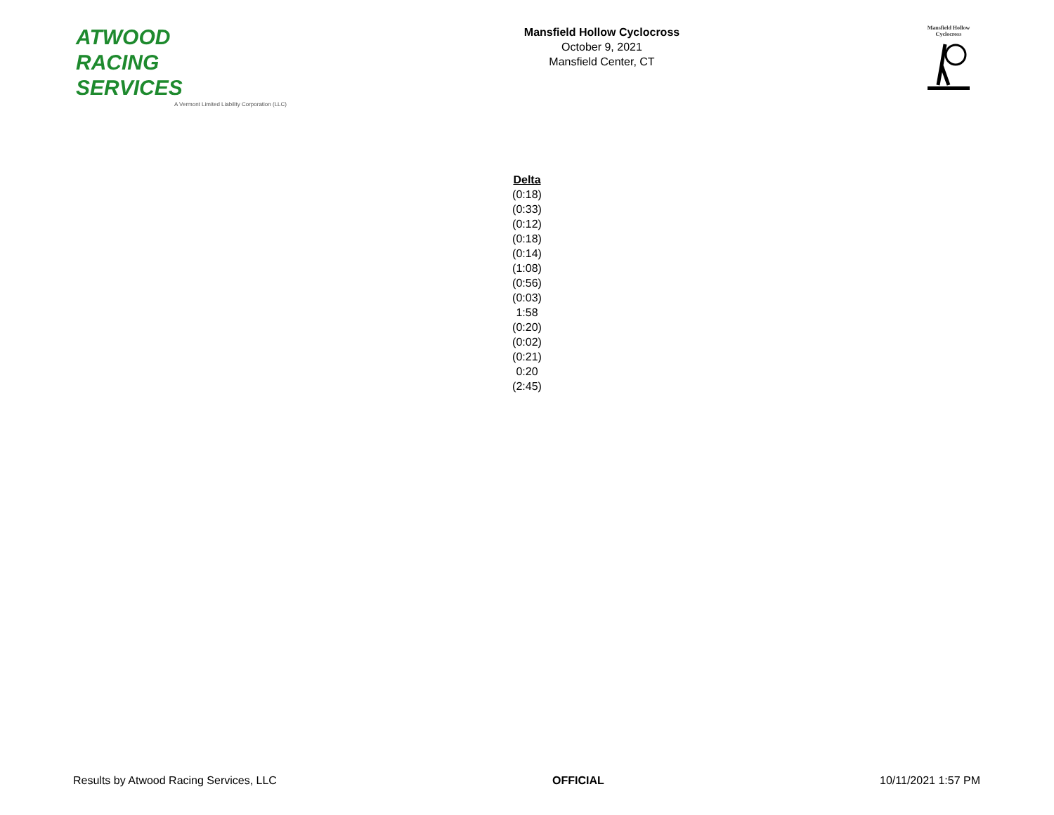ATWOOD
RACING
SERVICES
A Vermont Limited Liability Corporation (LLC)
Mansfield Hollow Cyclocross
October 9, 2021
Mansfield Center, CT
Mansfield Hollow
Cyclocross
| Delta |
| --- |
| (0:18) |
| (0:33) |
| (0:12) |
| (0:18) |
| (0:14) |
| (1:08) |
| (0:56) |
| (0:03) |
| 1:58 |
| (0:20) |
| (0:02) |
| (0:21) |
| 0:20 |
| (2:45) |
Results by Atwood Racing Services, LLC OFFICIAL 10/11/2021 1:57 PM